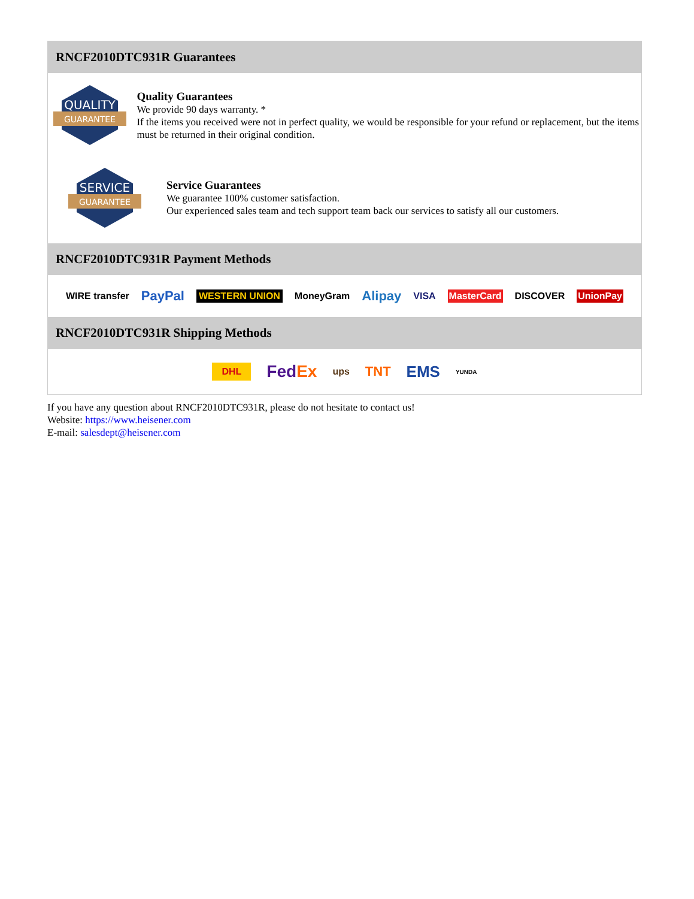RNCF2010DTC931R Guarantees
QUALITY
GUARANTEE
Quality Guarantees
We provide 90 days warranty. *
If the items you received were not in perfect quality, we would be responsible for your refund or replacement, but the items must be returned in their original condition.
SERVICE
GUARANTEE
Service Guarantees
We guarantee 100% customer satisfaction.
Our experienced sales team and tech support team back our services to satisfy all our customers.
RNCF2010DTC931R Payment Methods
WIRE transfer PayPal WESTERN UNION MoneyGram Alipay VISA MasterCard DISCOVER UnionPay
RNCF2010DTC931R Shipping Methods
DHL FedEx ups TNT EMS YUNDA
If you have any question about RNCF2010DTC931R, please do not hesitate to contact us!
Website: https://www.heisener.com
E-mail: salesdept@heisener.com